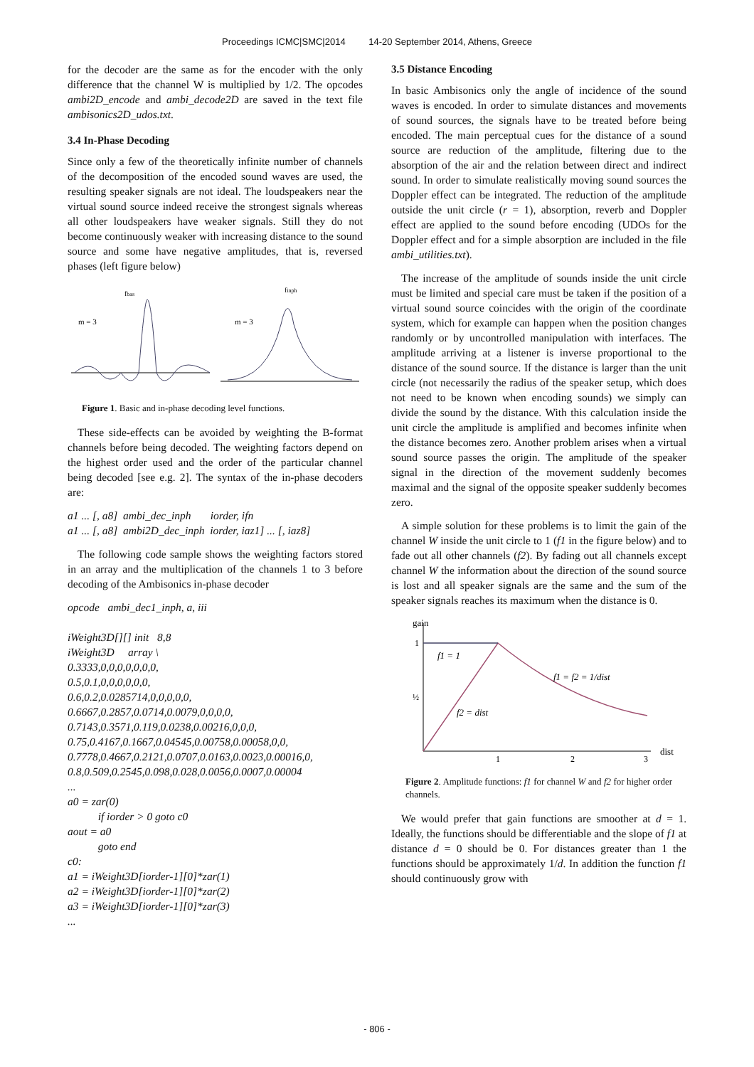Proceedings ICMC|SMC|2014 14-20 September 2014, Athens, Greece
for the decoder are the same as for the encoder with the only difference that the channel W is multiplied by 1/2. The opcodes ambi2D_encode and ambi_decode2D are saved in the text file ambisonics2D_udos.txt.
3.4 In-Phase Decoding
Since only a few of the theoretically infinite number of channels of the decomposition of the encoded sound waves are used, the resulting speaker signals are not ideal. The loudspeakers near the virtual sound source indeed receive the strongest signals whereas all other loudspeakers have weaker signals. Still they do not become continuously weaker with increasing distance to the sound source and some have negative amplitudes, that is, reversed phases (left figure below)
m = 3
m = 3
fbas
finph
Figure 1. Basic and in-phase decoding level functions.
These side-effects can be avoided by weighting the B-format channels before being decoded. The weighting factors depend on the highest order used and the order of the particular channel being decoded [see e.g. 2]. The syntax of the in-phase decoders are:
a1 ... [, a8] ambi_dec_inph iorder, ifn a1 ... [, a8] ambi2D_dec_inph iorder, iaz1] ... [, iaz8]
The following code sample shows the weighting factors stored in an array and the multiplication of the channels 1 to 3 before decoding of the Ambisonics in-phase decoder
opcode ambi_dec1_inph, a, iii iWeight3D[][] init 8,8 iWeight3D array \ 0.3333,0,0,0,0,0,0,0, 0.5,0.1,0,0,0,0,0,0, 0.6,0.2,0.0285714,0,0,0,0,0, 0.6667,0.2857,0.0714,0.0079,0,0,0,0, 0.7143,0.3571,0.119,0.0238,0.00216,0,0,0, 0.75,0.4167,0.1667,0.04545,0.00758,0.00058,0,0, 0.7778,0.4667,0.2121,0.0707,0.0163,0.0023,0.00016,0, 0.8,0.509,0.2545,0.098,0.028,0.0056,0.0007,0.00004 ... a0 = zar(0) if iorder > 0 goto c0 aout = a0 goto end c0: a1 = iWeight3D[iorder-1][0]*zar(1) a2 = iWeight3D[iorder-1][0]*zar(2) a3 = iWeight3D[iorder-1][0]*zar(3) ...
3.5 Distance Encoding
In basic Ambisonics only the angle of incidence of the sound waves is encoded. In order to simulate distances and movements of sound sources, the signals have to be treated before being encoded. The main perceptual cues for the distance of a sound source are reduction of the amplitude, filtering due to the absorption of the air and the relation between direct and indirect sound. In order to simulate realistically moving sound sources the Doppler effect can be integrated. The reduction of the amplitude outside the unit circle (r = 1), absorption, reverb and Doppler effect are applied to the sound before encoding (UDOs for the Doppler effect and for a simple absorption are included in the file ambi_utilities.txt).
The increase of the amplitude of sounds inside the unit circle must be limited and special care must be taken if the position of a virtual sound source coincides with the origin of the coordinate system, which for example can happen when the position changes randomly or by uncontrolled manipulation with interfaces. The amplitude arriving at a listener is inverse proportional to the distance of the sound source. If the distance is larger than the unit circle (not necessarily the radius of the speaker setup, which does not need to be known when encoding sounds) we simply can divide the sound by the distance. With this calculation inside the unit circle the amplitude is amplified and becomes infinite when the distance becomes zero. Another problem arises when a virtual sound source passes the origin. The amplitude of the speaker signal in the direction of the movement suddenly becomes maximal and the signal of the opposite speaker suddenly becomes zero.
A simple solution for these problems is to limit the gain of the channel W inside the unit circle to 1 (f1 in the figure below) and to fade out all other channels (f2). By fading out all channels except channel W the information about the direction of the sound source is lost and all speaker signals are the same and the sum of the speaker signals reaches its maximum when the distance is 0.
gain
1
½
f1 = 1
f1 = f2 = 1/dist
f2 = dist
1
2
3
dist
Figure 2. Amplitude functions: f1 for channel W and f2 for higher order channels.
We would prefer that gain functions are smoother at d = 1. Ideally, the functions should be differentiable and the slope of f1 at distance d = 0 should be 0. For distances greater than 1 the functions should be approximately 1/d. In addition the function f1 should continuously grow with
- 806 -